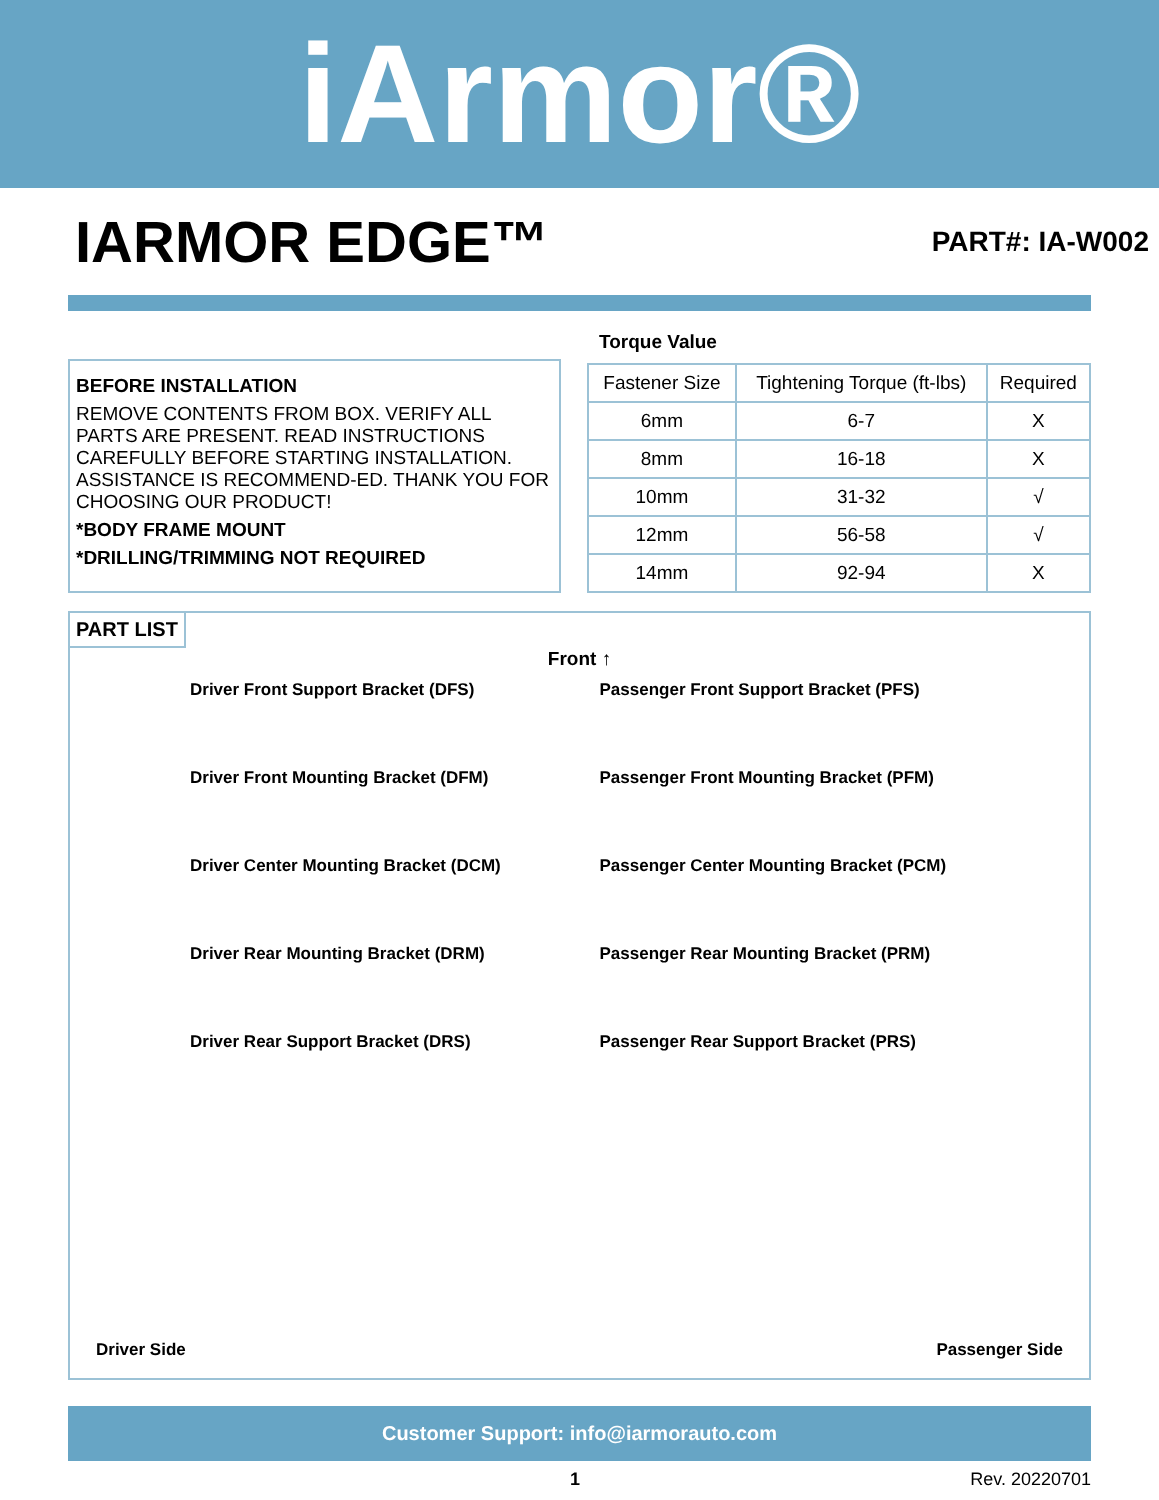iArmor®
IARMOR EDGE™
PART#: IA-W002
BEFORE INSTALLATION
REMOVE CONTENTS FROM BOX. VERIFY ALL PARTS ARE PRESENT. READ INSTRUCTIONS CAREFULLY BEFORE STARTING INSTALLATION. ASSISTANCE IS RECOMMEND-ED. THANK YOU FOR CHOOSING OUR PRODUCT!
*BODY FRAME MOUNT
*DRILLING/TRIMMING NOT REQUIRED
Torque Value
| Fastener Size | Tightening Torque (ft-lbs) | Required |
| --- | --- | --- |
| 6mm | 6-7 | X |
| 8mm | 16-18 | X |
| 10mm | 31-32 | √ |
| 12mm | 56-58 | √ |
| 14mm | 92-94 | X |
PART LIST
Front ↑
Driver Front Support Bracket (DFS)
Passenger Front Support Bracket (PFS)
Driver Front Mounting Bracket (DFM)
Passenger Front Mounting Bracket (PFM)
Driver Center Mounting Bracket (DCM)
Passenger Center Mounting Bracket (PCM)
Driver Rear Mounting Bracket (DRM)
Passenger Rear Mounting Bracket (PRM)
Driver Rear Support Bracket (DRS)
Passenger Rear Support Bracket (PRS)
Driver Side Passenger Side
Customer Support: info@iarmorauto.com
1 Rev. 20220701